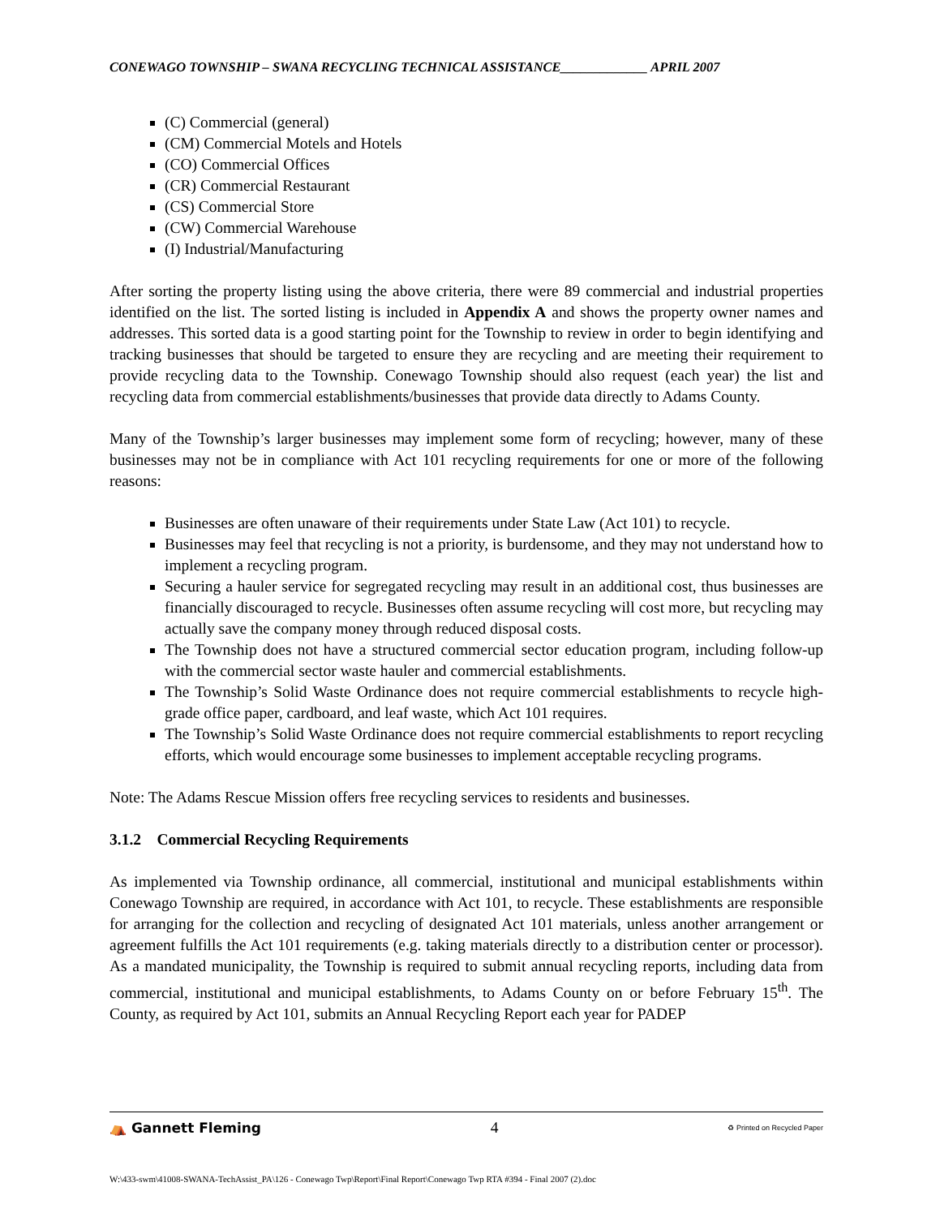CONEWAGO TOWNSHIP – SWANA RECYCLING TECHNICAL ASSISTANCE_____________ APRIL 2007
(C) Commercial (general)
(CM) Commercial Motels and Hotels
(CO) Commercial Offices
(CR) Commercial Restaurant
(CS) Commercial Store
(CW) Commercial Warehouse
(I) Industrial/Manufacturing
After sorting the property listing using the above criteria, there were 89 commercial and industrial properties identified on the list. The sorted listing is included in Appendix A and shows the property owner names and addresses. This sorted data is a good starting point for the Township to review in order to begin identifying and tracking businesses that should be targeted to ensure they are recycling and are meeting their requirement to provide recycling data to the Township. Conewago Township should also request (each year) the list and recycling data from commercial establishments/businesses that provide data directly to Adams County.
Many of the Township’s larger businesses may implement some form of recycling; however, many of these businesses may not be in compliance with Act 101 recycling requirements for one or more of the following reasons:
Businesses are often unaware of their requirements under State Law (Act 101) to recycle.
Businesses may feel that recycling is not a priority, is burdensome, and they may not understand how to implement a recycling program.
Securing a hauler service for segregated recycling may result in an additional cost, thus businesses are financially discouraged to recycle. Businesses often assume recycling will cost more, but recycling may actually save the company money through reduced disposal costs.
The Township does not have a structured commercial sector education program, including follow-up with the commercial sector waste hauler and commercial establishments.
The Township’s Solid Waste Ordinance does not require commercial establishments to recycle high-grade office paper, cardboard, and leaf waste, which Act 101 requires.
The Township’s Solid Waste Ordinance does not require commercial establishments to report recycling efforts, which would encourage some businesses to implement acceptable recycling programs.
Note: The Adams Rescue Mission offers free recycling services to residents and businesses.
3.1.2 Commercial Recycling Requirements
As implemented via Township ordinance, all commercial, institutional and municipal establishments within Conewago Township are required, in accordance with Act 101, to recycle. These establishments are responsible for arranging for the collection and recycling of designated Act 101 materials, unless another arrangement or agreement fulfills the Act 101 requirements (e.g. taking materials directly to a distribution center or processor). As a mandated municipality, the Township is required to submit annual recycling reports, including data from commercial, institutional and municipal establishments, to Adams County on or before February 15<sup>th</sup>. The County, as required by Act 101, submits an Annual Recycling Report each year for PADEP
⛺ Gannett Fleming 4 ♻ Printed on Recycled Paper
W:\433-swm\41008-SWANA-TechAssist_PA\126 - Conewago Twp\Report\Final Report\Conewago Twp RTA #394 - Final 2007 (2).doc